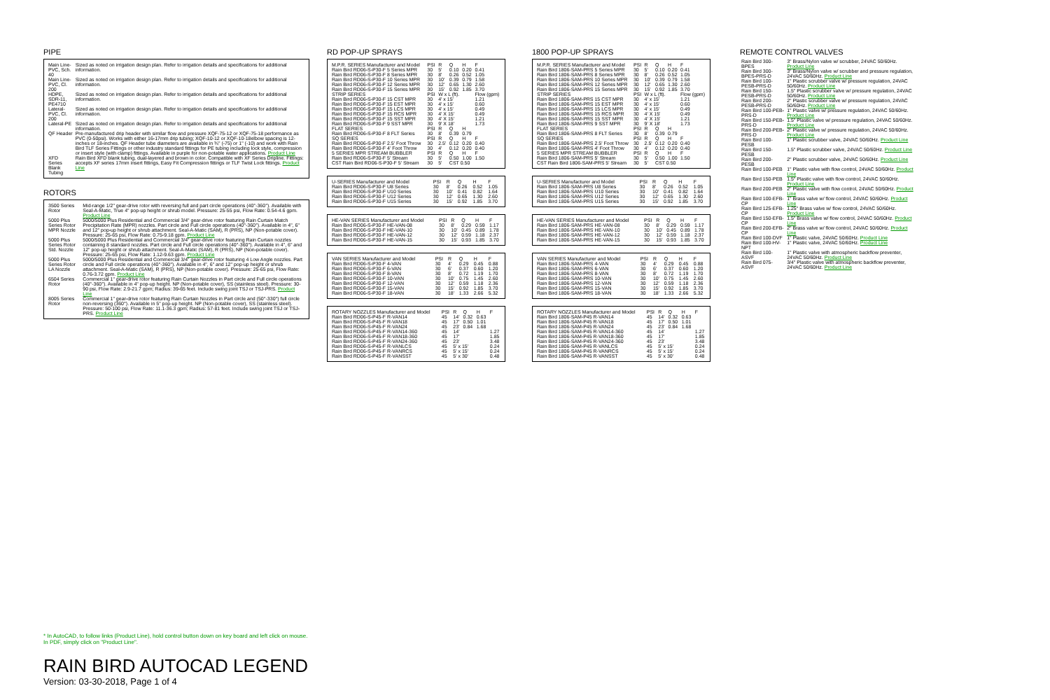PIPE
| Main Line- PVC, Sch. 40 | Sized as noted on irrigation design plan. Refer to irrigation details and specifications for additional information. |
| Main Line- PVC, Cl. 200 | Sized as noted on irrigation design plan. Refer to irrigation details and specifications for additional information. |
| HDPE, SDR-11, PE4710 | Sized as noted on irrigation design plan. Refer to irrigation details and specifications for additional information. |
| Lateral-PVC, Cl. 200 | Sized as noted on irrigation design plan. Refer to irrigation details and specifications for additional information. |
| Lateral-PE | Sized as noted on irrigation design plan. Refer to irrigation details and specifications for additional information. |
| QF Header | Pre-manufactured drip header with similar flow and pressure XQF-75-12 or XQF-75-18 performance as PVC (0-50psi). Works with either 16-17mm drip tubing; XQF-10-12 or XQF-10-18elbow spacing is 12-inches or 18-inches. QF Header tube diameters are available in ¾" (-75) or 1" (-10) and work with Rain Bird TLF Series Fittings or other industry standard fittings for PE tubing including lock style, compression or insert style (with clamp) fittings. Available in purple for non-potable water applications. Product Line |
| XFD Series Blank Tubing | Rain Bird XFD blank tubing, dual-layered and brown in color. Compatible with XF Series Dripline. Fittings: accepts XF series 17mm insert fittings, Easy Fit Compression fittings or TLF Twist Lock fittings. Product Line |
ROTORS
| 3500 Series Rotor | Mid-range 1/2" gear-drive rotor with reversing full and part circle operations (40°-360°). Available with Seal-A-Matic, True 4" pop-up height or shrub model. Pressure: 25-55 psi, Flow Rate: 0.54-4.6 gpm. Product Line |
| 5000 Plus Series Rotor MPR Nozzle | 5000/5000 Plus Residential and Commercial 3/4" gear-drive rotor featuring Rain Curtain Match Precipitation Rate (MPR) nozzles. Part circle and Full circle operations (40°-360°). Available in 4", 6" and 12" pop-up height or shrub attachment. Seal-A-Matic (SAM), R (PRS), NP (Non-potable cover). Pressure: 25-65 psi, Flow Rate: 0.75-9.18 gpm. Product Line |
| 5000 Plus Series Rotor Std. Nozzle | 5000/5000 Plus Residential and Commercial 3/4" gear-drive rotor featuring Rain Curtain nozzles containing 8 standard nozzles. Part circle and Full circle operations (40°-360°). Available in 4", 6" and 12" pop-up height or shrub attachment. Seal-A-Matic (SAM), R (PRS), NP (Non-potable cover). Pressure: 25-65 psi, Flow Rate: 1.12-9.63 gpm. Product Line |
| 5000 Plus Series Rotor LA Nozzle | 5000/5000 Plus Residential and Commercial 3/4" gear-drive rotor featuring 4 Low Angle nozzles. Part circle and Full circle operations (40°-360°). Available in 4", 6" and 12" pop-up height or shrub attachment. Seal-A-Matic (SAM), R (PRS), NP (Non-potable cover). Pressure: 25-65 psi, Flow Rate: 0.76-3.72 gpm. Product Line |
| 6504 Series Rotor | Commercial 1" gear-drive rotor featuring Rain Curtain Nozzles in Part circle and Full circle operations (40°-360°). Available in 4" pop-up height. NP (Non-potable cover), SS (stainless steel). Pressure: 30-90 psi, Flow Rate: 2.9-21.7 gpm; Radius: 39-65 feet. Include swing joint TSJ or TSJ-PRS. Product Line |
| 8005 Series Rotor | Commercial 1" gear-drive rotor featuring Rain Curtain Nozzles in Part circle and (50°-330°) full circle non-reversing (360°). Available in 5" pop-up height. NP (Non-potable cover), SS (stainless steel). Pressure: 50-100 psi, Flow Rate: 11.1-36.3 gpm; Radius: 57-81 feet. Include swing joint TSJ or TSJ-PRS. Product Line |
RD POP-UP SPRAYS
| M.P.R. SERIES Manufacturer and Model | PSI | R | Q | H | F |
| --- | --- | --- | --- | --- | --- |
| Rain Bird RD06-S-P30-F 5 Series MPR | 30 | 5' | 0.10 | 0.20 | 0.41 |
| Rain Bird RD06-S-P30-F 8 Series MPR | 30 | 8' | 0.26 | 0.52 | 1.05 |
| Rain Bird RD06-S-P30-F 10 Series MPR | 30 | 10' | 0.39 | 0.79 | 1.58 |
| Rain Bird RD06-S-P30-F 12 Series MPR | 30 | 12' | 0.65 | 1.30 | 2.60 |
| Rain Bird RD06-S-P30-F 15 Series MPR | 30 | 15' | 0.92 | 1.85 | 3.70 |
| STRIP SERIES | PSI | W x L (ft). | | | Flow (gpm) |
| Rain Bird RD06-S-P30-F 15 CST MPR | 30 | 4' x 15' | | | 1.21 |
| Rain Bird RD06-S-P30-F 15 EST MPR | 30 | 4' x 15' | | | 0.60 |
| Rain Bird RD06-S-P30-F 15 LCS MPR | 30 | 4' x 15' | | | 0.49 |
| Rain Bird RD06-S-P30-F 15 RCS MPR | 30 | 4' X 15' | | | 0.49 |
| Rain Bird RD06-S-P30-F 15 SST MPR | 30 | 4' X 15' | | | 1.21 |
| Rain Bird RD06-S-P30-F 9 SST MPR | 30 | 9' X 18' | | | 1.73 |
| FLAT SERIES | PSI | R | Q | H | |
| Rain Bird RD06-S-P30-F 8 FLT Series | 30 | 8' | 0.39 | 0.79 | |
| SQ SERIES | PSI | R | Q | H | F |
| Rain Bird RD06-S-P30-F 2.5' Foot Throw | 30 | 2.5' | 0.12 | 0.20 | 0.40 |
| Rain Bird RD06-S-P30-F 4' Foot Throw | 30 | 4' | 0.12 | 0.20 | 0.40 |
| 5 SERIES MPR STREAM BUBBLER | PSI | R | Q | H | F |
| Rain Bird RD06-S-P30-F 5' Stream | 30 | 5' | 0.50 | 1.00 | 1.50 |
| CST Rain Bird RD06-S-P30-F 5' Stream | 30 | 5' | CST 0.50 | | |
| U-SERIES Manufacturer and Model | PSI | R | Q | H | F |
| --- | --- | --- | --- | --- | --- |
| Rain Bird RD06-S-P30-F U8 Series | 30 | 8' | 0.26 | 0.52 | 1.05 |
| Rain Bird RD06-S-P30-F U10 Series | 30 | 10' | 0.41 | 0.82 | 1.64 |
| Rain Bird RD06-S-P30-F U12 Series | 30 | 12' | 0.65 | 1.30 | 2.60 |
| Rain Bird RD06-S-P30-F U15 Series | 30 | 15' | 0.92 | 1.85 | 3.70 |
| HE-VAN SERIES Manufacturer and Model | PSI | R | Q | H | F |
| --- | --- | --- | --- | --- | --- |
| Rain Bird RD06-S-P30-F HE-VAN-08 | 30 | 8' | 0.29 | 0.59 | 1.17 |
| Rain Bird RD06-S-P30-F HE-VAN-10 | 30 | 10' | 0.45 | 0.89 | 1.78 |
| Rain Bird RD06-S-P30-F HE-VAN-12 | 30 | 12' | 0.59 | 1.18 | 2.37 |
| Rain Bird RD06-S-P30-F HE-VAN-15 | 30 | 15' | 0.93 | 1.85 | 3.70 |
| VAN SERIES Manufacturer and Model | PSI | R | Q | H | F |
| --- | --- | --- | --- | --- | --- |
| Rain Bird RD06-S-P30-F 4-VAN | 30 | 4' | 0.29 | 0.45 | 0.88 |
| Rain Bird RD06-S-P30-F 6-VAN | 30 | 6' | 0.37 | 0.60 | 1.20 |
| Rain Bird RD06-S-P30-F 8-VAN | 30 | 8' | 0.72 | 1.19 | 1.70 |
| Rain Bird RD06-S-P30-F 10-VAN | 30 | 10' | 0.75 | 1.45 | 2.60 |
| Rain Bird RD06-S-P30-F 12-VAN | 30 | 12' | 0.59 | 1.18 | 2.36 |
| Rain Bird RD06-S-P30-F 15-VAN | 30 | 15' | 0.92 | 1.85 | 3.70 |
| Rain Bird RD06-S-P30-F 18-VAN | 30 | 18' | 1.33 | 2.66 | 5.32 |
| ROTARY NOZZLES Manufacturer and Model | PSI | R | Q | H | F |
| --- | --- | --- | --- | --- | --- |
| Rain Bird RD06-S-P45-F R-VAN14 | 45 | 14' | 0.32 | 0.63 | |
| Rain Bird RD06-S-P45-F R-VAN18 | 45 | 17' | 0.50 | 1.01 | |
| Rain Bird RD06-S-P45-F R-VAN24 | 45 | 23' | 0.84 | 1.68 | |
| Rain Bird RD06-S-P45-F R-VAN14-360 | 45 | 14' | | | 1.27 |
| Rain Bird RD06-S-P45-F R-VAN18-360 | 45 | 17' | | | 1.85 |
| Rain Bird RD06-S-P45-F R-VAN24-360 | 45 | 23' | | | 3.48 |
| Rain Bird RD06-S-P45-F R-VANLCS | 45 | 5' x 15' | | | 0.24 |
| Rain Bird RD06-S-P45-F R-VANRCS | 45 | 5' x 15' | | | 0.24 |
| Rain Bird RD06-S-P45-F R-VANSST | 45 | 5' x 30' | | | 0.48 |
1800 POP-UP SPRAYS
| M.P.R. SERIES Manufacturer and Model | PSI | R | Q | H | F |
| --- | --- | --- | --- | --- | --- |
| Rain Bird 1806-SAM-PRS 5 Series MPR | 30 | 5' | 0.10 | 0.20 | 0.41 |
| Rain Bird 1806-SAM-PRS 8 Series MPR | 30 | 8' | 0.26 | 0.52 | 1.05 |
| Rain Bird 1806-SAM-PRS 10 Series MPR | 30 | 10' | 0.39 | 0.79 | 1.58 |
| Rain Bird 1806-SAM-PRS 12 Series MPR | 30 | 12' | 0.65 | 1.30 | 2.60 |
| Rain Bird 1806-SAM-PRS 15 Series MPR | 30 | 15' | 0.92 | 1.85 | 3.70 |
| STRIP SERIES | PSI | W x L (ft). | | | Flow (gpm) |
| Rain Bird 1806-SAM-PRS 15 CST MPR | 30 | 4' x 15' | | | 1.21 |
| Rain Bird 1806-SAM-PRS 15 EST MPR | 30 | 4' x 15' | | | 0.60 |
| Rain Bird 1806-SAM-PRS 15 LCS MPR | 30 | 4' x 15' | | | 0.49 |
| Rain Bird 1806-SAM-PRS 15 RCS MPR | 30 | 4' X 15' | | | 0.49 |
| Rain Bird 1806-SAM-PRS 15 SST MPR | 30 | 4' X 15' | | | 1.21 |
| Rain Bird 1806-SAM-PRS 9 SST MPR | 30 | 9' X 18' | | | 1.73 |
| FLAT SERIES | PSI | R | Q | H | |
| Rain Bird 1806-SAM-PRS 8 FLT Series | 30 | 8' | 0.39 | 0.79 | |
| SQ SERIES | PSI | R | Q | H | F |
| Rain Bird 1806-SAM-PRS 2.5' Foot Throw | 30 | 2.5' | 0.12 | 0.20 | 0.40 |
| Rain Bird 1806-SAM-PRS 4' Foot Throw | 30 | 4' | 0.12 | 0.20 | 0.40 |
| 5 SERIES MPR STREAM BUBBLER | PSI | R | Q | H | F |
| Rain Bird 1806-SAM-PRS 5' Stream | 30 | 5' | 0.50 | 1.00 | 1.50 |
| CST Rain Bird 1806-SAM-PRS 5' Stream | 30 | 5' | CST 0.50 | | |
| U-SERIES Manufacturer and Model | PSI | R | Q | H | F |
| --- | --- | --- | --- | --- | --- |
| Rain Bird 1806-SAM-PRS U8 Series | 30 | 8' | 0.26 | 0.52 | 1.05 |
| Rain Bird 1806-SAM-PRS U10 Series | 30 | 10' | 0.41 | 0.82 | 1.64 |
| Rain Bird 1806-SAM-PRS U12 Series | 30 | 12' | 0.65 | 1.30 | 2.60 |
| Rain Bird 1806-SAM-PRS U15 Series | 30 | 15' | 0.92 | 1.85 | 3.70 |
| HE-VAN SERIES Manufacturer and Model | PSI | R | Q | H | F |
| --- | --- | --- | --- | --- | --- |
| Rain Bird 1806-SAM-PRS HE-VAN-08 | 30 | 8' | 0.29 | 0.59 | 1.17 |
| Rain Bird 1806-SAM-PRS HE-VAN-10 | 30 | 10' | 0.45 | 0.89 | 1.78 |
| Rain Bird 1806-SAM-PRS HE-VAN-12 | 30 | 12' | 0.59 | 1.18 | 2.37 |
| Rain Bird 1806-SAM-PRS HE-VAN-15 | 30 | 15' | 0.93 | 1.85 | 3.70 |
| VAN SERIES Manufacturer and Model | PSI | R | Q | H | F |
| --- | --- | --- | --- | --- | --- |
| Rain Bird 1806-SAM-PRS 4-VAN | 30 | 4' | 0.29 | 0.45 | 0.88 |
| Rain Bird 1806-SAM-PRS 6-VAN | 30 | 6' | 0.37 | 0.60 | 1.20 |
| Rain Bird 1806-SAM-PRS 8-VAN | 30 | 8' | 0.72 | 1.19 | 1.70 |
| Rain Bird 1806-SAM-PRS 10-VAN | 30 | 10' | 0.75 | 1.45 | 2.60 |
| Rain Bird 1806-SAM-PRS 12-VAN | 30 | 12' | 0.59 | 1.18 | 2.36 |
| Rain Bird 1806-SAM-PRS 15-VAN | 30 | 15' | 0.92 | 1.85 | 3.70 |
| Rain Bird 1806-SAM-PRS 18-VAN | 30 | 18' | 1.33 | 2.66 | 5.32 |
| ROTARY NOZZLES Manufacturer and Model | PSI | R | Q | H | F |
| --- | --- | --- | --- | --- | --- |
| Rain Bird 1806-SAM-P45 R-VAN14 | 45 | 14' | 0.32 | 0.63 | |
| Rain Bird 1806-SAM-P45 R-VAN18 | 45 | 17' | 0.50 | 1.01 | |
| Rain Bird 1806-SAM-P45 R-VAN24 | 45 | 23' | 0.84 | 1.68 | |
| Rain Bird 1806-SAM-P45 R-VAN14-360 | 45 | 14' | | | 1.27 |
| Rain Bird 1806-SAM-P45 R-VAN18-360 | 45 | 17' | | | 1.85 |
| Rain Bird 1806-SAM-P45 R-VAN24-360 | 45 | 23' | | | 3.48 |
| Rain Bird 1806-SAM-P45 R-VANLCS | 45 | 5' x 15' | | | 0.24 |
| Rain Bird 1806-SAM-P45 R-VANRCS | 45 | 5' x 15' | | | 0.24 |
| Rain Bird 1806-SAM-P45 R-VANSST | 45 | 5' x 30' | | | 0.48 |
REMOTE CONTROL VALVES
| Rain Bird 300-BPES | 3" Brass/Nylon valve w/ scrubber, 24VAC 50/60Hz. Product Line |
| Rain Bird 300-BPES-PRS-D | 3" Brass/Nylon valve w/ scrubber and pressure regulation, 24VAC 50/60Hz. Product Line |
| Rain Bird 100-PESB-PRS-D | 1" Plastic scrubber valve w/ pressure regulation, 24VAC 50/60Hz. Product Line |
| Rain Bird 150-PESB-PRS-D | 1.5" Plastic scrubber valve w/ pressure regulation, 24VAC 50/60Hz. Product Line |
| Rain Bird 200-PESB-PRS-D | 2" Plastic scrubber valve w/ pressure regulation, 24VAC 50/60Hz. Product Line |
| Rain Bird 100-PEB-PRS-D | 1" Plastic valve w/ pressure regulation, 24VAC 50/60Hz. Product Line |
| Rain Bird 150-PEB-PRS-D | 1.5" Plastic valve w/ pressure regulation, 24VAC 50/60Hz. Product Line |
| Rain Bird 200-PEB-PRS-D | 2" Plastic valve w/ pressure regulation, 24VAC 50/60Hz. Product Line |
| Rain Bird 100-PESB | 1" Plastic scrubber valve, 24VAC 50/60Hz. Product Line |
| Rain Bird 150-PESB | 1.5" Plastic scrubber valve, 24VAC 50/60Hz. Product Line |
| Rain Bird 200-PESB | 2" Plastic scrubber valve, 24VAC 50/60Hz. Product Line |
| Rain Bird 100-PEB | 1" Plastic valve with flow control, 24VAC 50/60Hz. Product Line |
| Rain Bird 150-PEB | 1.5" Plastic valve with flow control, 24VAC 50/60Hz. Product Line |
| Rain Bird 200-PEB | 2" Plastic valve with flow control, 24VAC 50/60Hz. Product Line |
| Rain Bird 100-EFB-CP | 1" Brass valve w/ flow control, 24VAC 50/60Hz. Product Line |
| Rain Bird 125-EFB-CP | 1.25" Brass valve w/ flow control, 24VAC 50/60Hz. Product Line |
| Rain Bird 150-EFB-CP | 1.5" Brass valve w/ flow control, 24VAC 50/60Hz. Product Line |
| Rain Bird 200-EFB-CP | 2" Brass valve w/ flow control, 24VAC 50/60Hz. Product Line |
| Rain Bird 100-DVF | 1" Plastic valve, 24VAC 50/60Hz. Product Line |
| Rain Bird 100-HV-NPT | 1" Plastic valve, 24VAC 50/60Hz. Product Line |
| Rain Bird 100-ASVF | 1" Plastic valve with atmospheric backflow preventer, 24VAC 50/60Hz. Product Line |
| Rain Bird 075-ASVF | 3/4" Plastic valve with atmospheric backflow preventer, 24VAC 50/60Hz. Product Line |
* In AutoCAD, to follow links (Product Line), hold control button down on key board and left click on mouse.
In PDF, simply click on "Product Line".
RAIN BIRD AUTOCAD LEGEND
Version: 03-30-2018, Page 1 of 4